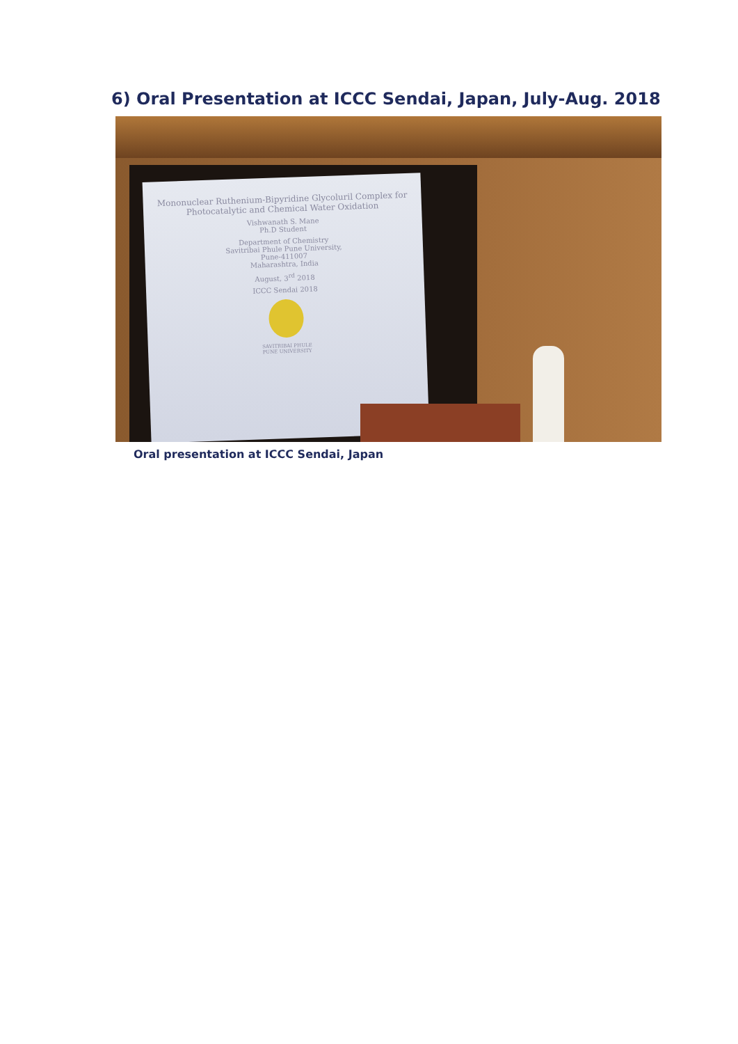6) Oral Presentation at ICCC Sendai, Japan, July-Aug. 2018
Mononuclear Ruthenium-Bipyridine Glycoluril Complex for
Photocatalytic and Chemical Water Oxidation
Vishwanath S. Mane
Ph.D Student
Department of Chemistry
Savitribai Phule Pune University,
Pune-411007
Maharashtra, India
August, 3<sup>rd</sup> 2018
ICCC Sendai 2018
SAVITRIBAI PHULE
PUNE UNIVERSITY
Oral presentation at ICCC Sendai, Japan